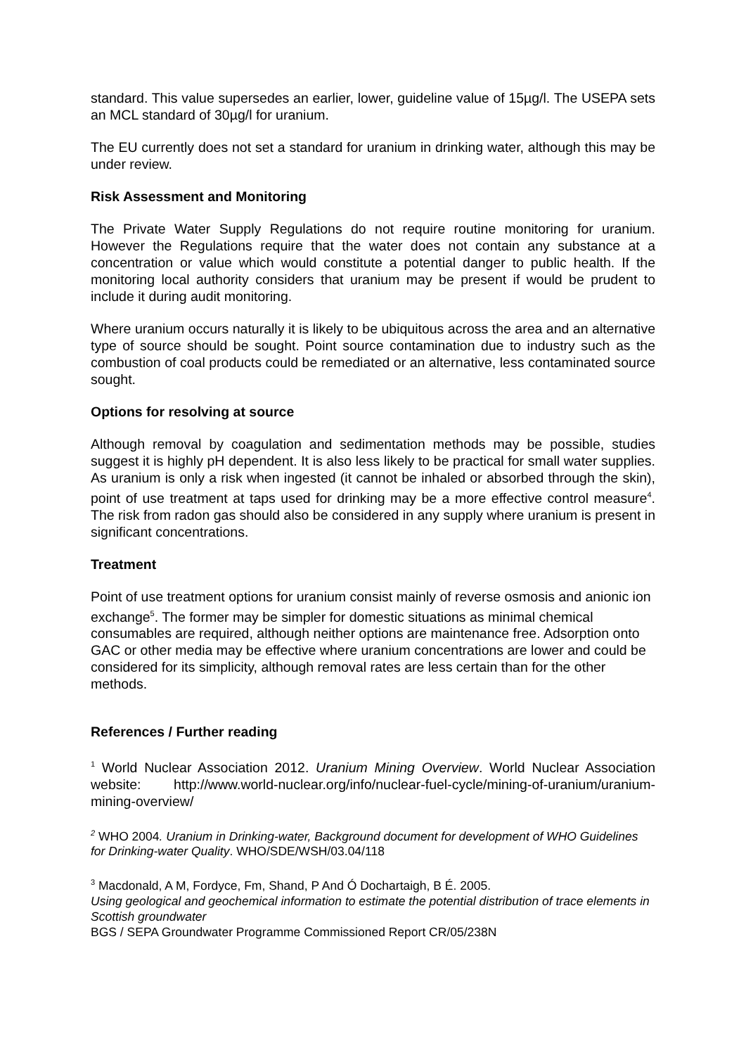standard. This value supersedes an earlier, lower, guideline value of 15µg/l. The USEPA sets an MCL standard of 30µg/l for uranium.
The EU currently does not set a standard for uranium in drinking water, although this may be under review.
Risk Assessment and Monitoring
The Private Water Supply Regulations do not require routine monitoring for uranium. However the Regulations require that the water does not contain any substance at a concentration or value which would constitute a potential danger to public health. If the monitoring local authority considers that uranium may be present if would be prudent to include it during audit monitoring.
Where uranium occurs naturally it is likely to be ubiquitous across the area and an alternative type of source should be sought. Point source contamination due to industry such as the combustion of coal products could be remediated or an alternative, less contaminated source sought.
Options for resolving at source
Although removal by coagulation and sedimentation methods may be possible, studies suggest it is highly pH dependent. It is also less likely to be practical for small water supplies. As uranium is only a risk when ingested (it cannot be inhaled or absorbed through the skin), point of use treatment at taps used for drinking may be a more effective control measure<sup>4</sup>. The risk from radon gas should also be considered in any supply where uranium is present in significant concentrations.
Treatment
Point of use treatment options for uranium consist mainly of reverse osmosis and anionic ion exchange<sup>5</sup>. The former may be simpler for domestic situations as minimal chemical consumables are required, although neither options are maintenance free. Adsorption onto GAC or other media may be effective where uranium concentrations are lower and could be considered for its simplicity, although removal rates are less certain than for the other methods.
References / Further reading
<sup>1</sup> World Nuclear Association 2012. Uranium Mining Overview. World Nuclear Association website: http://www.world-nuclear.org/info/nuclear-fuel-cycle/mining-of-uranium/uranium-mining-overview/
<sup>2</sup> WHO 2004. Uranium in Drinking-water, Background document for development of WHO Guidelines for Drinking-water Quality. WHO/SDE/WSH/03.04/118
<sup>3</sup> Macdonald, A M, Fordyce, Fm, Shand, P And Ó Dochartaigh, B É. 2005.
Using geological and geochemical information to estimate the potential distribution of trace elements in Scottish groundwater
BGS / SEPA Groundwater Programme Commissioned Report CR/05/238N